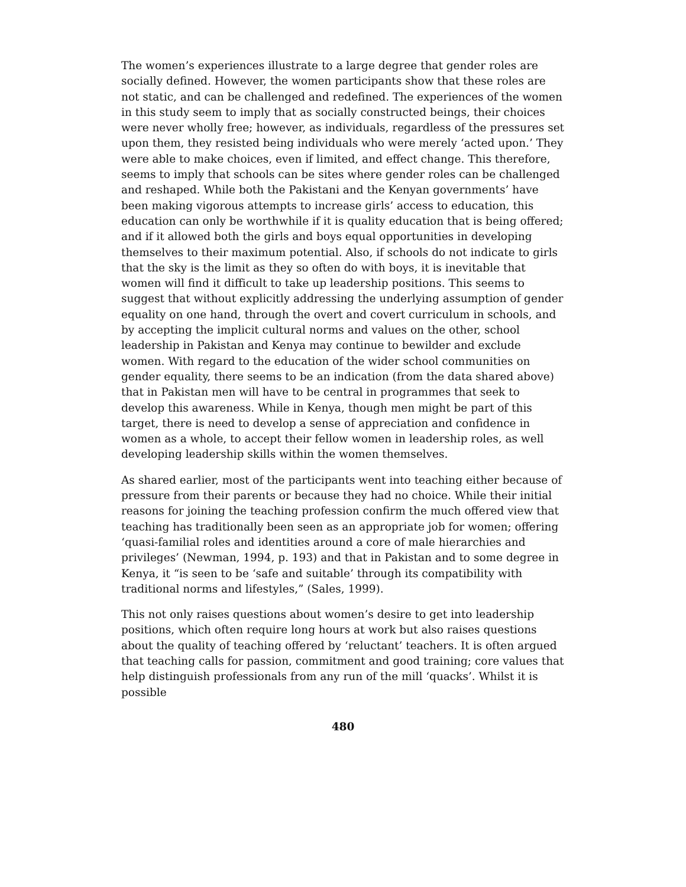The women’s experiences illustrate to a large degree that gender roles are socially defined. However, the women participants show that these roles are not static, and can be challenged and redefined. The experiences of the women in this study seem to imply that as socially constructed beings, their choices were never wholly free; however, as individuals, regardless of the pressures set upon them, they resisted being individuals who were merely ‘acted upon.’ They were able to make choices, even if limited, and effect change. This therefore, seems to imply that schools can be sites where gender roles can be challenged and reshaped. While both the Pakistani and the Kenyan governments’ have been making vigorous attempts to increase girls’ access to education, this education can only be worthwhile if it is quality education that is being offered; and if it allowed both the girls and boys equal opportunities in developing themselves to their maximum potential. Also, if schools do not indicate to girls that the sky is the limit as they so often do with boys, it is inevitable that women will find it difficult to take up leadership positions. This seems to suggest that without explicitly addressing the underlying assumption of gender equality on one hand, through the overt and covert curriculum in schools, and by accepting the implicit cultural norms and values on the other, school leadership in Pakistan and Kenya may continue to bewilder and exclude women. With regard to the education of the wider school communities on gender equality, there seems to be an indication (from the data shared above) that in Pakistan men will have to be central in programmes that seek to develop this awareness. While in Kenya, though men might be part of this target, there is need to develop a sense of appreciation and confidence in women as a whole, to accept their fellow women in leadership roles, as well developing leadership skills within the women themselves.
As shared earlier, most of the participants went into teaching either because of pressure from their parents or because they had no choice. While their initial reasons for joining the teaching profession confirm the much offered view that teaching has traditionally been seen as an appropriate job for women; offering ‘quasi-familial roles and identities around a core of male hierarchies and privileges’ (Newman, 1994, p. 193) and that in Pakistan and to some degree in Kenya, it “is seen to be ‘safe and suitable’ through its compatibility with traditional norms and lifestyles,” (Sales, 1999).
This not only raises questions about women’s desire to get into leadership positions, which often require long hours at work but also raises questions about the quality of teaching offered by ‘reluctant’ teachers. It is often argued that teaching calls for passion, commitment and good training; core values that help distinguish professionals from any run of the mill ‘quacks’. Whilst it is possible
480